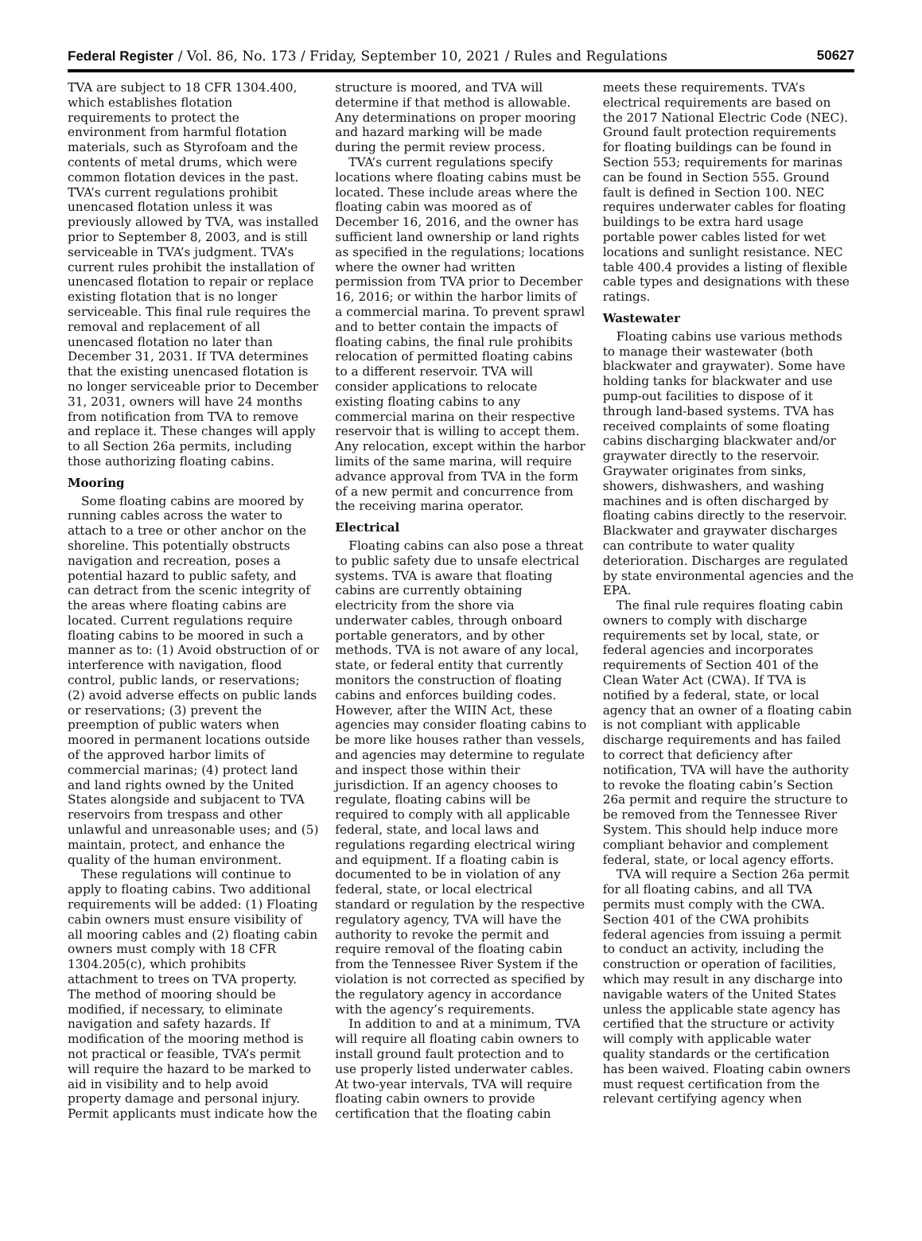Federal Register / Vol. 86, No. 173 / Friday, September 10, 2021 / Rules and Regulations 50627
TVA are subject to 18 CFR 1304.400, which establishes flotation requirements to protect the environment from harmful flotation materials, such as Styrofoam and the contents of metal drums, which were common flotation devices in the past. TVA’s current regulations prohibit unencased flotation unless it was previously allowed by TVA, was installed prior to September 8, 2003, and is still serviceable in TVA’s judgment. TVA’s current rules prohibit the installation of unencased flotation to repair or replace existing flotation that is no longer serviceable. This final rule requires the removal and replacement of all unencased flotation no later than December 31, 2031. If TVA determines that the existing unencased flotation is no longer serviceable prior to December 31, 2031, owners will have 24 months from notification from TVA to remove and replace it. These changes will apply to all Section 26a permits, including those authorizing floating cabins.
Mooring
Some floating cabins are moored by running cables across the water to attach to a tree or other anchor on the shoreline. This potentially obstructs navigation and recreation, poses a potential hazard to public safety, and can detract from the scenic integrity of the areas where floating cabins are located. Current regulations require floating cabins to be moored in such a manner as to: (1) Avoid obstruction of or interference with navigation, flood control, public lands, or reservations; (2) avoid adverse effects on public lands or reservations; (3) prevent the preemption of public waters when moored in permanent locations outside of the approved harbor limits of commercial marinas; (4) protect land and land rights owned by the United States alongside and subjacent to TVA reservoirs from trespass and other unlawful and unreasonable uses; and (5) maintain, protect, and enhance the quality of the human environment.
These regulations will continue to apply to floating cabins. Two additional requirements will be added: (1) Floating cabin owners must ensure visibility of all mooring cables and (2) floating cabin owners must comply with 18 CFR 1304.205(c), which prohibits attachment to trees on TVA property. The method of mooring should be modified, if necessary, to eliminate navigation and safety hazards. If modification of the mooring method is not practical or feasible, TVA’s permit will require the hazard to be marked to aid in visibility and to help avoid property damage and personal injury. Permit applicants must indicate how the structure is moored, and TVA will determine if that method is allowable. Any determinations on proper mooring and hazard marking will be made during the permit review process.
TVA’s current regulations specify locations where floating cabins must be located. These include areas where the floating cabin was moored as of December 16, 2016, and the owner has sufficient land ownership or land rights as specified in the regulations; locations where the owner had written permission from TVA prior to December 16, 2016; or within the harbor limits of a commercial marina. To prevent sprawl and to better contain the impacts of floating cabins, the final rule prohibits relocation of permitted floating cabins to a different reservoir. TVA will consider applications to relocate existing floating cabins to any commercial marina on their respective reservoir that is willing to accept them. Any relocation, except within the harbor limits of the same marina, will require advance approval from TVA in the form of a new permit and concurrence from the receiving marina operator.
Electrical
Floating cabins can also pose a threat to public safety due to unsafe electrical systems. TVA is aware that floating cabins are currently obtaining electricity from the shore via underwater cables, through onboard portable generators, and by other methods. TVA is not aware of any local, state, or federal entity that currently monitors the construction of floating cabins and enforces building codes. However, after the WIIN Act, these agencies may consider floating cabins to be more like houses rather than vessels, and agencies may determine to regulate and inspect those within their jurisdiction. If an agency chooses to regulate, floating cabins will be required to comply with all applicable federal, state, and local laws and regulations regarding electrical wiring and equipment. If a floating cabin is documented to be in violation of any federal, state, or local electrical standard or regulation by the respective regulatory agency, TVA will have the authority to revoke the permit and require removal of the floating cabin from the Tennessee River System if the violation is not corrected as specified by the regulatory agency in accordance with the agency’s requirements.
In addition to and at a minimum, TVA will require all floating cabin owners to install ground fault protection and to use properly listed underwater cables. At two-year intervals, TVA will require floating cabin owners to provide certification that the floating cabin meets these requirements. TVA’s electrical requirements are based on the 2017 National Electric Code (NEC). Ground fault protection requirements for floating buildings can be found in Section 553; requirements for marinas can be found in Section 555. Ground fault is defined in Section 100. NEC requires underwater cables for floating buildings to be extra hard usage portable power cables listed for wet locations and sunlight resistance. NEC table 400.4 provides a listing of flexible cable types and designations with these ratings.
Wastewater
Floating cabins use various methods to manage their wastewater (both blackwater and graywater). Some have holding tanks for blackwater and use pump-out facilities to dispose of it through land-based systems. TVA has received complaints of some floating cabins discharging blackwater and/or graywater directly to the reservoir. Graywater originates from sinks, showers, dishwashers, and washing machines and is often discharged by floating cabins directly to the reservoir. Blackwater and graywater discharges can contribute to water quality deterioration. Discharges are regulated by state environmental agencies and the EPA.
The final rule requires floating cabin owners to comply with discharge requirements set by local, state, or federal agencies and incorporates requirements of Section 401 of the Clean Water Act (CWA). If TVA is notified by a federal, state, or local agency that an owner of a floating cabin is not compliant with applicable discharge requirements and has failed to correct that deficiency after notification, TVA will have the authority to revoke the floating cabin’s Section 26a permit and require the structure to be removed from the Tennessee River System. This should help induce more compliant behavior and complement federal, state, or local agency efforts.
TVA will require a Section 26a permit for all floating cabins, and all TVA permits must comply with the CWA. Section 401 of the CWA prohibits federal agencies from issuing a permit to conduct an activity, including the construction or operation of facilities, which may result in any discharge into navigable waters of the United States unless the applicable state agency has certified that the structure or activity will comply with applicable water quality standards or the certification has been waived. Floating cabin owners must request certification from the relevant certifying agency when